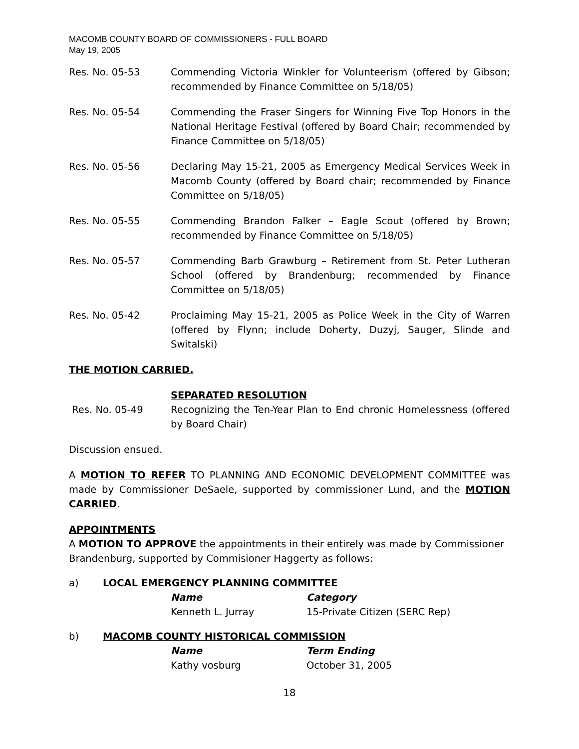MACOMB COUNTY BOARD OF COMMISSIONERS - FULL BOARD
May 19, 2005
Res. No. 05-53 Commending Victoria Winkler for Volunteerism (offered by Gibson; recommended by Finance Committee on 5/18/05)
Res. No. 05-54 Commending the Fraser Singers for Winning Five Top Honors in the National Heritage Festival (offered by Board Chair; recommended by Finance Committee on 5/18/05)
Res. No. 05-56 Declaring May 15-21, 2005 as Emergency Medical Services Week in Macomb County (offered by Board chair; recommended by Finance Committee on 5/18/05)
Res. No. 05-55 Commending Brandon Falker – Eagle Scout (offered by Brown; recommended by Finance Committee on 5/18/05)
Res. No. 05-57 Commending Barb Grawburg – Retirement from St. Peter Lutheran School (offered by Brandenburg; recommended by Finance Committee on 5/18/05)
Res. No. 05-42 Proclaiming May 15-21, 2005 as Police Week in the City of Warren (offered by Flynn; include Doherty, Duzyj, Sauger, Slinde and Switalski)
THE MOTION CARRIED.
SEPARATED RESOLUTION
Res. No. 05-49 Recognizing the Ten-Year Plan to End chronic Homelessness (offered by Board Chair)
Discussion ensued.
A MOTION TO REFER TO PLANNING AND ECONOMIC DEVELOPMENT COMMITTEE was made by Commissioner DeSaele, supported by commissioner Lund, and the MOTION CARRIED.
APPOINTMENTS
A MOTION TO APPROVE the appointments in their entirely was made by Commissioner Brandenburg, supported by Commisioner Haggerty as follows:
a) LOCAL EMERGENCY PLANNING COMMITTEE
Name Category
Kenneth L. Jurray 15-Private Citizen (SERC Rep)
b) MACOMB COUNTY HISTORICAL COMMISSION
Name Term Ending
Kathy vosburg October 31, 2005
18